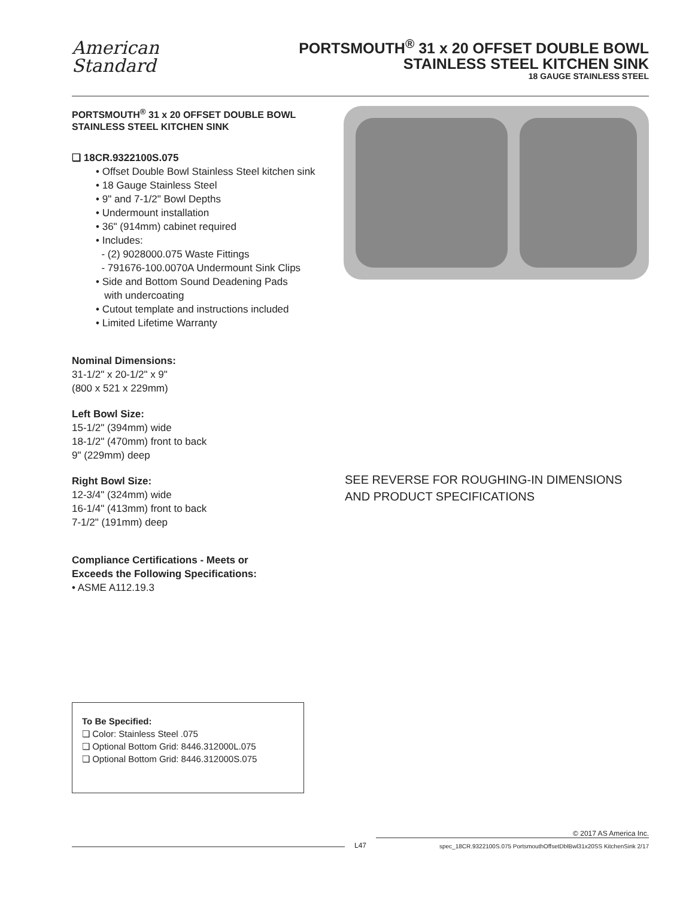American
Standard
PORTSMOUTH<sup>®</sup> 31 x 20 OFFSET DOUBLE BOWL
STAINLESS STEEL KITCHEN SINK
18 GAUGE STAINLESS STEEL
PORTSMOUTH<sup>®</sup> 31 x 20 OFFSET DOUBLE BOWL
STAINLESS STEEL KITCHEN SINK
❏ 18CR.9322100S.075
• Offset Double Bowl Stainless Steel kitchen sink
• 18 Gauge Stainless Steel
• 9" and 7-1/2" Bowl Depths
• Undermount installation
• 36" (914mm) cabinet required
• Includes:
- (2) 9028000.075 Waste Fittings
- 791676-100.0070A Undermount Sink Clips
• Side and Bottom Sound Deadening Pads
with undercoating
• Cutout template and instructions included
• Limited Lifetime Warranty
Nominal Dimensions:
31-1/2" x 20-1/2" x 9"
(800 x 521 x 229mm)
Left Bowl Size:
15-1/2" (394mm) wide
18-1/2" (470mm) front to back
9" (229mm) deep
Right Bowl Size:
12-3/4" (324mm) wide
16-1/4" (413mm) front to back
7-1/2" (191mm) deep
Compliance Certifications - Meets or
Exceeds the Following Specifications:
• ASME A112.19.3
To Be Specified:
❏ Color: Stainless Steel .075
❏ Optional Bottom Grid: 8446.312000L.075
❏ Optional Bottom Grid: 8446.312000S.075
SEE REVERSE FOR ROUGHING-IN DIMENSIONS
AND PRODUCT SPECIFICATIONS
L47
© 2017 AS America Inc.
spec_18CR.9322100S.075 PortsmouthOffsetDblBwl31x20SS KitchenSink 2/17